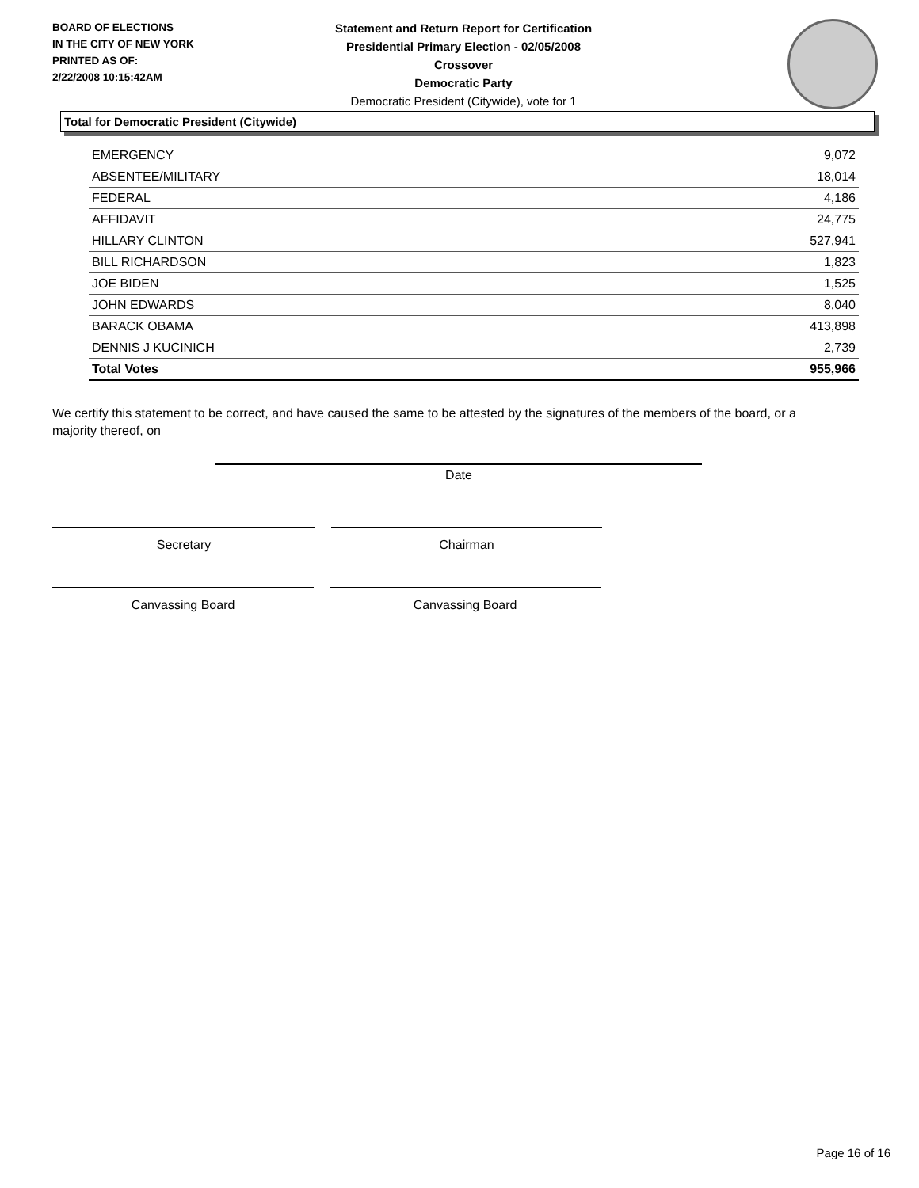BOARD OF ELECTIONS
IN THE CITY OF NEW YORK
PRINTED AS OF:
2/22/2008 10:15:42AM
Statement and Return Report for Certification
Presidential Primary Election - 02/05/2008
Crossover
Democratic Party
Democratic President (Citywide), vote for 1
Total for Democratic President (Citywide)
| EMERGENCY | 9,072 |
| ABSENTEE/MILITARY | 18,014 |
| FEDERAL | 4,186 |
| AFFIDAVIT | 24,775 |
| HILLARY CLINTON | 527,941 |
| BILL RICHARDSON | 1,823 |
| JOE BIDEN | 1,525 |
| JOHN EDWARDS | 8,040 |
| BARACK OBAMA | 413,898 |
| DENNIS J KUCINICH | 2,739 |
| Total Votes | 955,966 |
We certify this statement to be correct, and have caused the same to be attested by the signatures of the members of the board, or a majority thereof, on
Date
Secretary Chairman
Canvassing Board Canvassing Board
Page 16 of 16